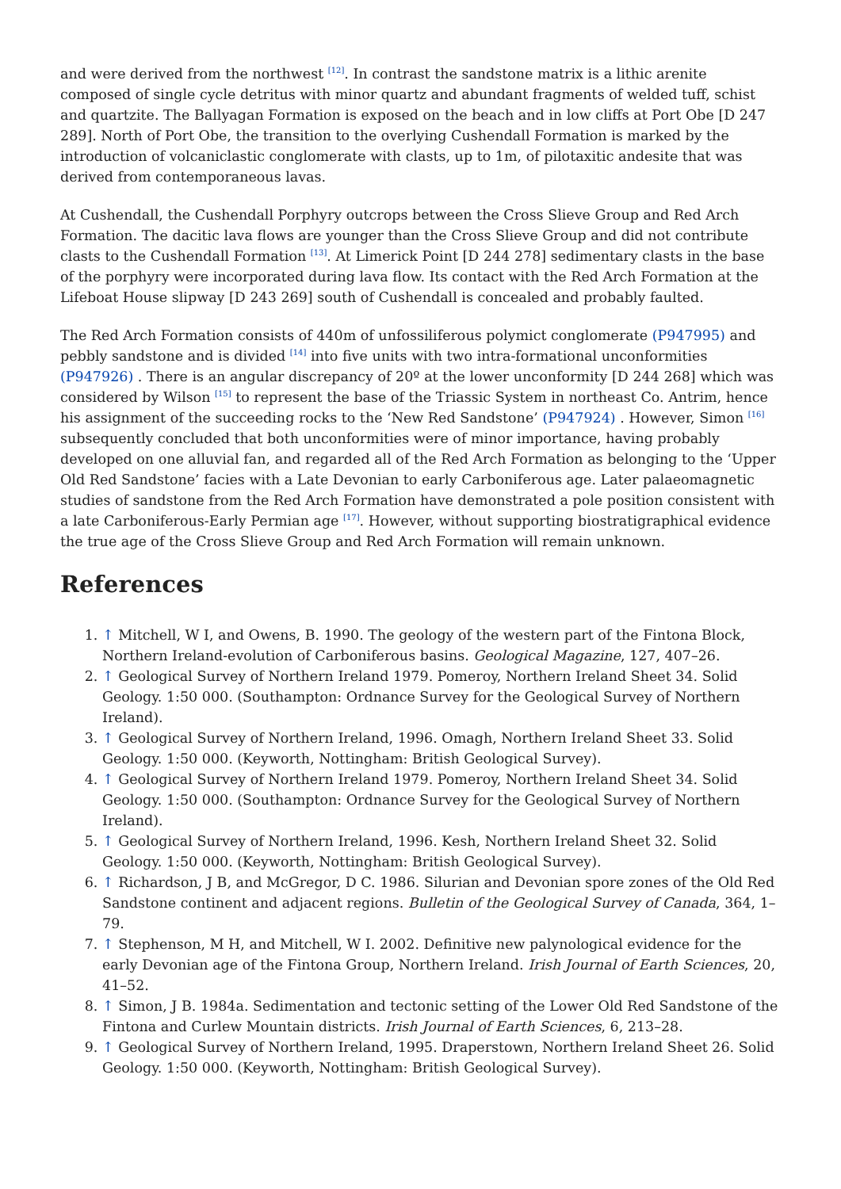and were derived from the northwest <sup>[12]</sup>. In contrast the sandstone matrix is a lithic arenite composed of single cycle detritus with minor quartz and abundant fragments of welded tuff, schist and quartzite. The Ballyagan Formation is exposed on the beach and in low cliffs at Port Obe [D 247 289]. North of Port Obe, the transition to the overlying Cushendall Formation is marked by the introduction of volcaniclastic conglomerate with clasts, up to 1m, of pilotaxitic andesite that was derived from contemporaneous lavas.
At Cushendall, the Cushendall Porphyry outcrops between the Cross Slieve Group and Red Arch Formation. The dacitic lava flows are younger than the Cross Slieve Group and did not contribute clasts to the Cushendall Formation <sup>[13]</sup>. At Limerick Point [D 244 278] sedimentary clasts in the base of the porphyry were incorporated during lava flow. Its contact with the Red Arch Formation at the Lifeboat House slipway [D 243 269] south of Cushendall is concealed and probably faulted.
The Red Arch Formation consists of 440m of unfossiliferous polymict conglomerate (P947995) and pebbly sandstone and is divided <sup>[14]</sup> into five units with two intra-formational unconformities (P947926) . There is an angular discrepancy of 20º at the lower unconformity [D 244 268] which was considered by Wilson <sup>[15]</sup> to represent the base of the Triassic System in northeast Co. Antrim, hence his assignment of the succeeding rocks to the ‘New Red Sandstone’ (P947924) . However, Simon <sup>[16]</sup> subsequently concluded that both unconformities were of minor importance, having probably developed on one alluvial fan, and regarded all of the Red Arch Formation as belonging to the ‘Upper Old Red Sandstone’ facies with a Late Devonian to early Carboniferous age. Later palaeomagnetic studies of sandstone from the Red Arch Formation have demonstrated a pole position consistent with a late Carboniferous-Early Permian age <sup>[17]</sup>. However, without supporting biostratigraphical evidence the true age of the Cross Slieve Group and Red Arch Formation will remain unknown.
References
1. ↑ Mitchell, W I, and Owens, B. 1990. The geology of the western part of the Fintona Block, Northern Ireland-evolution of Carboniferous basins. Geological Magazine, 127, 407–26.
2. ↑ Geological Survey of Northern Ireland 1979. Pomeroy, Northern Ireland Sheet 34. Solid Geology. 1:50 000. (Southampton: Ordnance Survey for the Geological Survey of Northern Ireland).
3. ↑ Geological Survey of Northern Ireland, 1996. Omagh, Northern Ireland Sheet 33. Solid Geology. 1:50 000. (Keyworth, Nottingham: British Geological Survey).
4. ↑ Geological Survey of Northern Ireland 1979. Pomeroy, Northern Ireland Sheet 34. Solid Geology. 1:50 000. (Southampton: Ordnance Survey for the Geological Survey of Northern Ireland).
5. ↑ Geological Survey of Northern Ireland, 1996. Kesh, Northern Ireland Sheet 32. Solid Geology. 1:50 000. (Keyworth, Nottingham: British Geological Survey).
6. ↑ Richardson, J B, and McGregor, D C. 1986. Silurian and Devonian spore zones of the Old Red Sandstone continent and adjacent regions. Bulletin of the Geological Survey of Canada, 364, 1–79.
7. ↑ Stephenson, M H, and Mitchell, W I. 2002. Definitive new palynological evidence for the early Devonian age of the Fintona Group, Northern Ireland. Irish Journal of Earth Sciences, 20, 41–52.
8. ↑ Simon, J B. 1984a. Sedimentation and tectonic setting of the Lower Old Red Sandstone of the Fintona and Curlew Mountain districts. Irish Journal of Earth Sciences, 6, 213–28.
9. ↑ Geological Survey of Northern Ireland, 1995. Draperstown, Northern Ireland Sheet 26. Solid Geology. 1:50 000. (Keyworth, Nottingham: British Geological Survey).